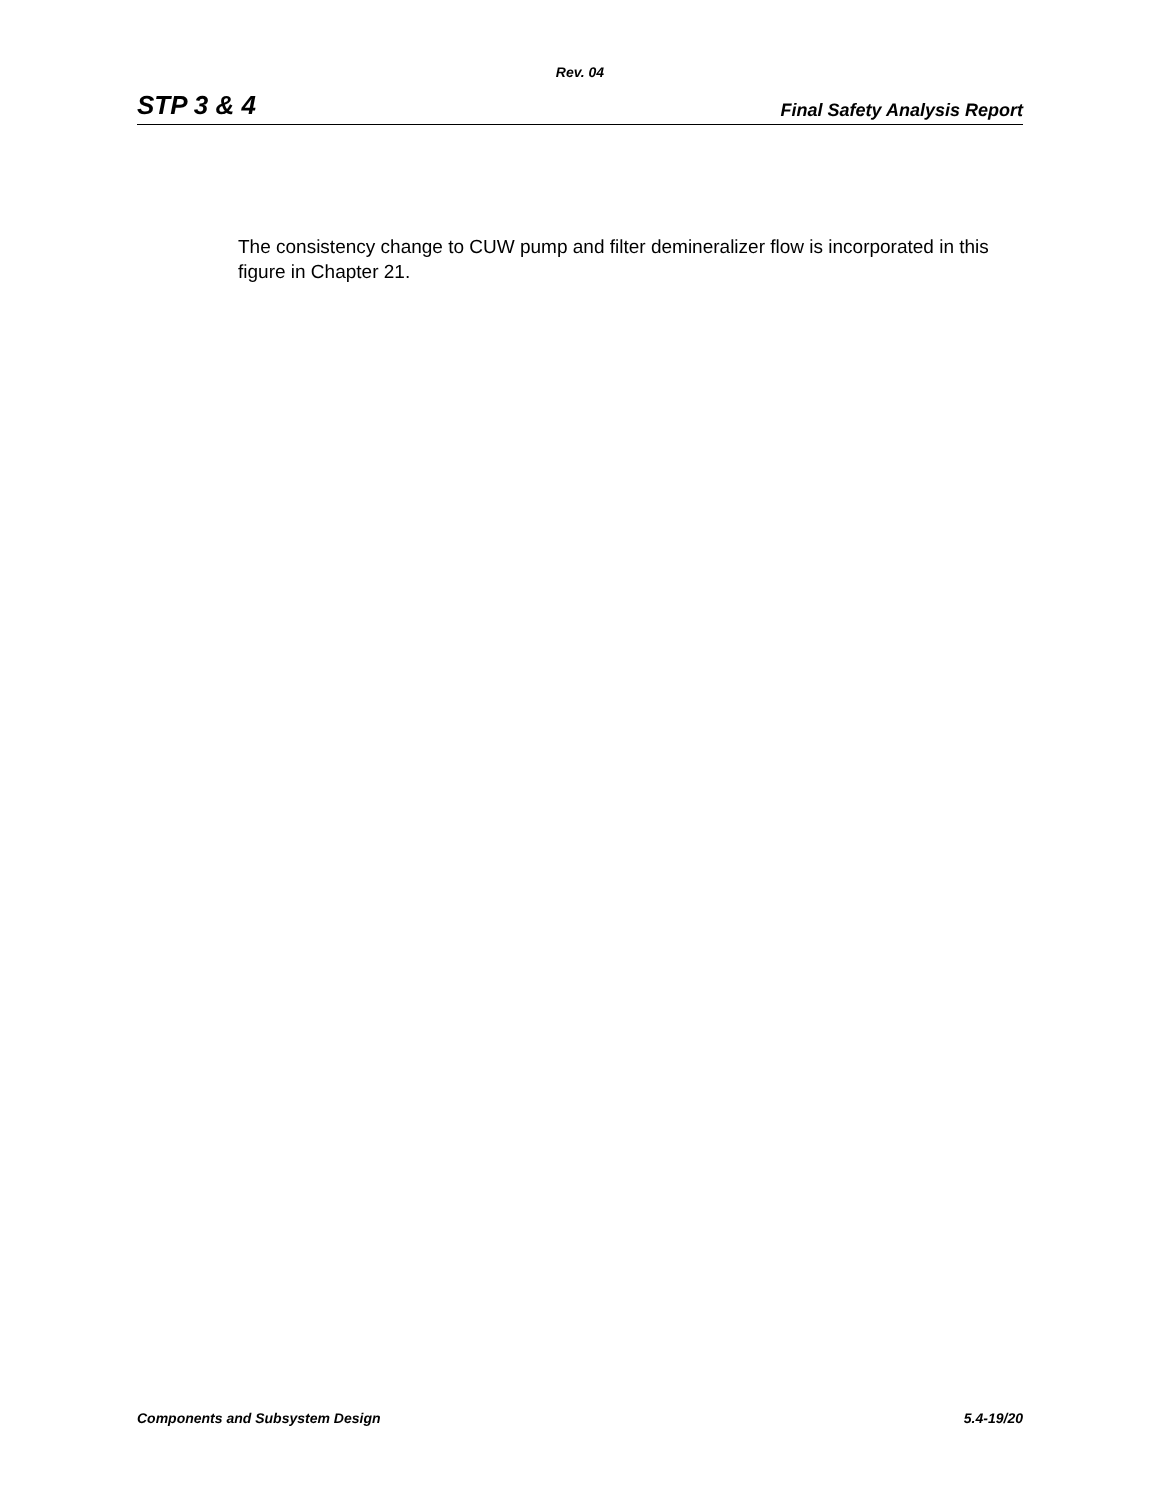Rev. 04
STP 3 & 4 Final Safety Analysis Report
The consistency change to CUW pump and filter demineralizer flow is incorporated in this figure in Chapter 21.
Components and Subsystem Design 5.4-19/20